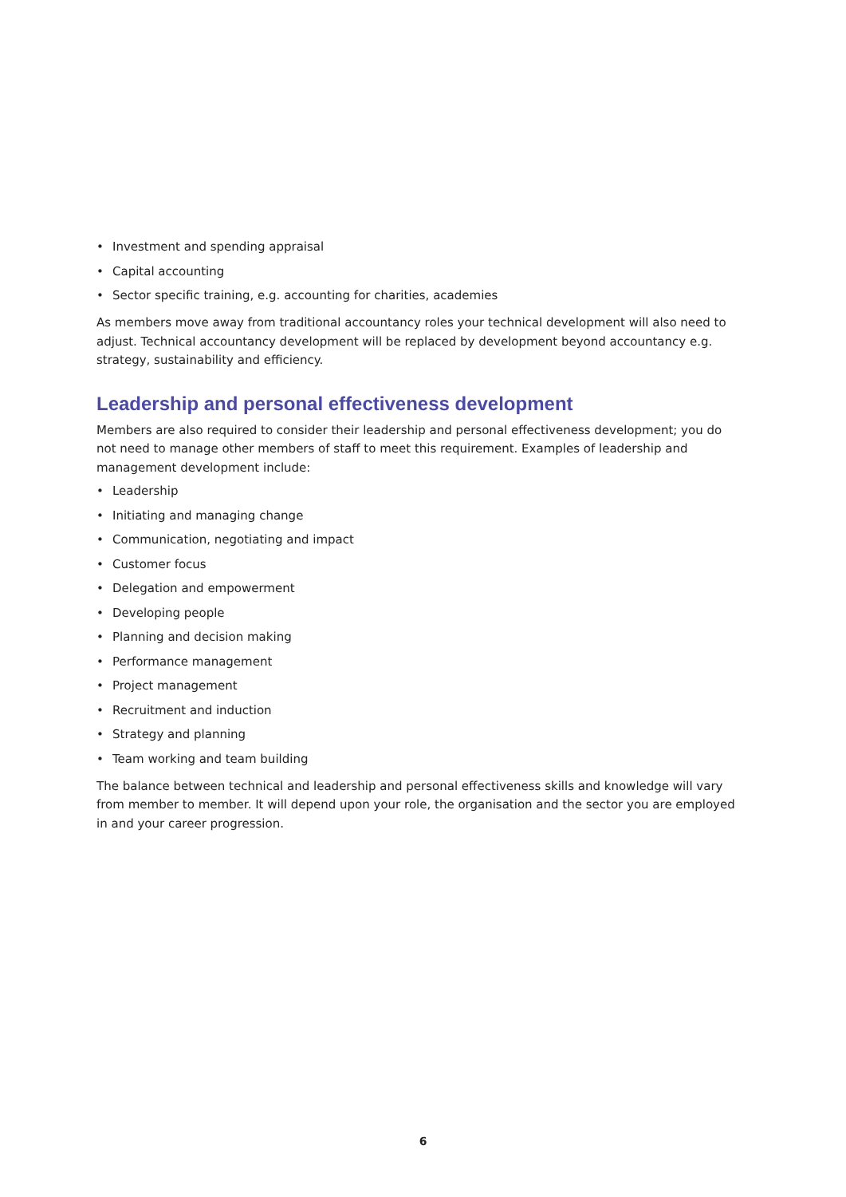• Investment and spending appraisal
• Capital accounting
• Sector specific training, e.g. accounting for charities, academies
As members move away from traditional accountancy roles your technical development will also need to adjust. Technical accountancy development will be replaced by development beyond accountancy e.g. strategy, sustainability and efficiency.
Leadership and personal effectiveness development
Members are also required to consider their leadership and personal effectiveness development; you do not need to manage other members of staff to meet this requirement. Examples of leadership and management development include:
• Leadership
• Initiating and managing change
• Communication, negotiating and impact
• Customer focus
• Delegation and empowerment
• Developing people
• Planning and decision making
• Performance management
• Project management
• Recruitment and induction
• Strategy and planning
• Team working and team building
The balance between technical and leadership and personal effectiveness skills and knowledge will vary from member to member. It will depend upon your role, the organisation and the sector you are employed in and your career progression.
6